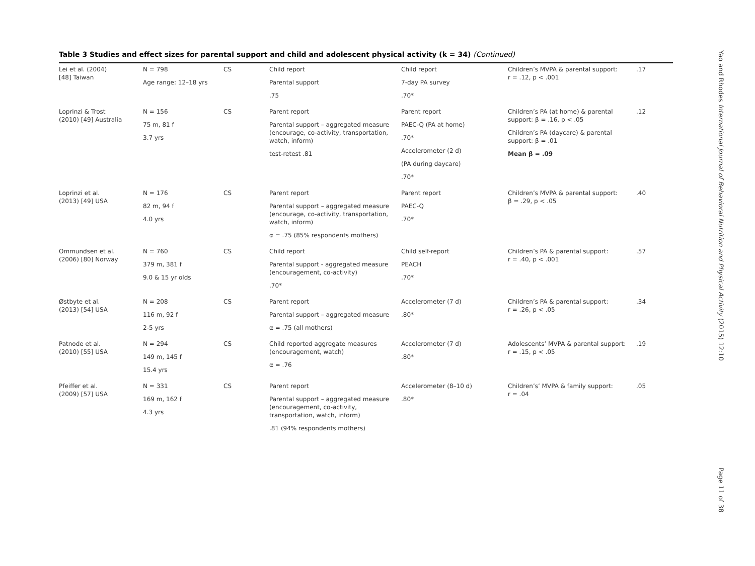Table 3 Studies and effect sizes for parental support and child and adolescent physical activity (k = 34) (Continued)
| Lei et al. (2004) [48] Taiwan | N = 798 Age range: 12–18 yrs | CS | Child report Parental support .75 | Child report 7-day PA survey .70* | Children’s MVPA & parental support: r = .12, p < .001 | .17 |
| Loprinzi & Trost (2010) [49] Australia | N = 156 75 m, 81 f 3.7 yrs | CS | Parent report Parental support – aggregated measure (encourage, co-activity, transportation, watch, inform) test-retest .81 | Parent report PAEC-Q (PA at home) .70* Accelerometer (2 d) (PA during daycare) .70* | Children’s PA (at home) & parental support: β = .16, p < .05 Children’s PA (daycare) & parental support: β = .01 Mean β = .09 | .12 |
| Loprinzi et al. (2013) [49] USA | N = 176 82 m, 94 f 4.0 yrs | CS | Parent report Parental support – aggregated measure (encourage, co-activity, transportation, watch, inform) α = .75 (85% respondents mothers) | Parent report PAEC-Q .70* | Children’s MVPA & parental support: β = .29, p < .05 | .40 |
| Ommundsen et al. (2006) [80] Norway | N = 760 379 m, 381 f 9.0 & 15 yr olds | CS | Child report Parental support - aggregated measure (encouragement, co-activity) .70* | Child self-report PEACH .70* | Children’s PA & parental support: r = .40, p < .001 | .57 |
| Østbyte et al. (2013) [54] USA | N = 208 116 m, 92 f 2-5 yrs | CS | Parent report Parental support – aggregated measure α = .75 (all mothers) | Accelerometer (7 d) .80* | Children’s PA & parental support: r = .26, p < .05 | .34 |
| Patnode et al. (2010) [55] USA | N = 294 149 m, 145 f 15.4 yrs | CS | Child reported aggregate measures (encouragement, watch) α = .76 | Accelerometer (7 d) .80* | Adolescents’ MVPA & parental support: r = .15, p < .05 | .19 |
| Pfeiffer et al. (2009) [57] USA | N = 331 169 m, 162 f 4.3 yrs | CS | Parent report Parental support – aggregated measure (encouragement, co-activity, transportation, watch, inform) .81 (94% respondents mothers) | Accelerometer (8–10 d) .80* | Children’s’ MVPA & family support: r = .04 | .05 |
Yao and Rhodes International Journal of Behavioral Nutrition and Physical Activity (2015) 12:10
Page 11 of 38